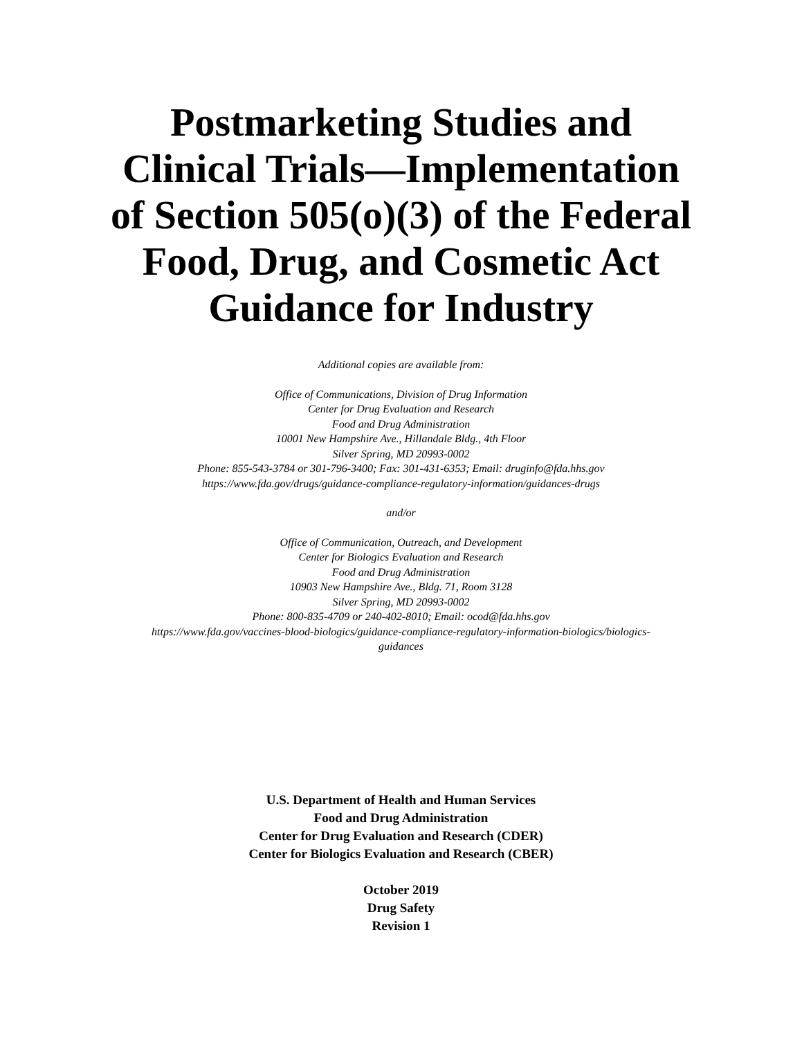Postmarketing Studies and
Clinical Trials—Implementation
of Section 505(o)(3) of the Federal
Food, Drug, and Cosmetic Act
Guidance for Industry
Additional copies are available from:
Office of Communications, Division of Drug Information
Center for Drug Evaluation and Research
Food and Drug Administration
10001 New Hampshire Ave., Hillandale Bldg., 4th Floor
Silver Spring, MD 20993-0002
Phone: 855-543-3784 or 301-796-3400; Fax: 301-431-6353; Email: druginfo@fda.hhs.gov
https://www.fda.gov/drugs/guidance-compliance-regulatory-information/guidances-drugs
and/or
Office of Communication, Outreach, and Development
Center for Biologics Evaluation and Research
Food and Drug Administration
10903 New Hampshire Ave., Bldg. 71, Room 3128
Silver Spring, MD 20993-0002
Phone: 800-835-4709 or 240-402-8010; Email: ocod@fda.hhs.gov
https://www.fda.gov/vaccines-blood-biologics/guidance-compliance-regulatory-information-biologics/biologics-
guidances
U.S. Department of Health and Human Services
Food and Drug Administration
Center for Drug Evaluation and Research (CDER)
Center for Biologics Evaluation and Research (CBER)
October 2019
Drug Safety
Revision 1